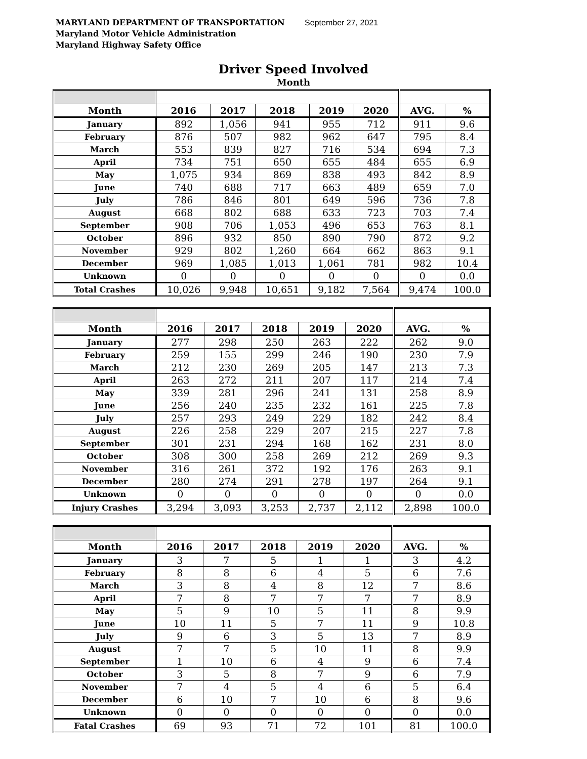MARYLAND DEPARTMENT OF TRANSPORTATION September 27, 2021
Maryland Motor Vehicle Administration
Maryland Highway Safety Office
Driver Speed Involved
Month
| Month | 2016 | 2017 | 2018 | 2019 | 2020 | AVG. | % |
| --- | --- | --- | --- | --- | --- | --- | --- |
| January | 892 | 1,056 | 941 | 955 | 712 | 911 | 9.6 |
| February | 876 | 507 | 982 | 962 | 647 | 795 | 8.4 |
| March | 553 | 839 | 827 | 716 | 534 | 694 | 7.3 |
| April | 734 | 751 | 650 | 655 | 484 | 655 | 6.9 |
| May | 1,075 | 934 | 869 | 838 | 493 | 842 | 8.9 |
| June | 740 | 688 | 717 | 663 | 489 | 659 | 7.0 |
| July | 786 | 846 | 801 | 649 | 596 | 736 | 7.8 |
| August | 668 | 802 | 688 | 633 | 723 | 703 | 7.4 |
| September | 908 | 706 | 1,053 | 496 | 653 | 763 | 8.1 |
| October | 896 | 932 | 850 | 890 | 790 | 872 | 9.2 |
| November | 929 | 802 | 1,260 | 664 | 662 | 863 | 9.1 |
| December | 969 | 1,085 | 1,013 | 1,061 | 781 | 982 | 10.4 |
| Unknown | 0 | 0 | 0 | 0 | 0 | 0 | 0.0 |
| Total Crashes | 10,026 | 9,948 | 10,651 | 9,182 | 7,564 | 9,474 | 100.0 |
| Month | 2016 | 2017 | 2018 | 2019 | 2020 | AVG. | % |
| --- | --- | --- | --- | --- | --- | --- | --- |
| January | 277 | 298 | 250 | 263 | 222 | 262 | 9.0 |
| February | 259 | 155 | 299 | 246 | 190 | 230 | 7.9 |
| March | 212 | 230 | 269 | 205 | 147 | 213 | 7.3 |
| April | 263 | 272 | 211 | 207 | 117 | 214 | 7.4 |
| May | 339 | 281 | 296 | 241 | 131 | 258 | 8.9 |
| June | 256 | 240 | 235 | 232 | 161 | 225 | 7.8 |
| July | 257 | 293 | 249 | 229 | 182 | 242 | 8.4 |
| August | 226 | 258 | 229 | 207 | 215 | 227 | 7.8 |
| September | 301 | 231 | 294 | 168 | 162 | 231 | 8.0 |
| October | 308 | 300 | 258 | 269 | 212 | 269 | 9.3 |
| November | 316 | 261 | 372 | 192 | 176 | 263 | 9.1 |
| December | 280 | 274 | 291 | 278 | 197 | 264 | 9.1 |
| Unknown | 0 | 0 | 0 | 0 | 0 | 0 | 0.0 |
| Injury Crashes | 3,294 | 3,093 | 3,253 | 2,737 | 2,112 | 2,898 | 100.0 |
| Month | 2016 | 2017 | 2018 | 2019 | 2020 | AVG. | % |
| --- | --- | --- | --- | --- | --- | --- | --- |
| January | 3 | 7 | 5 | 1 | 1 | 3 | 4.2 |
| February | 8 | 8 | 6 | 4 | 5 | 6 | 7.6 |
| March | 3 | 8 | 4 | 8 | 12 | 7 | 8.6 |
| April | 7 | 8 | 7 | 7 | 7 | 7 | 8.9 |
| May | 5 | 9 | 10 | 5 | 11 | 8 | 9.9 |
| June | 10 | 11 | 5 | 7 | 11 | 9 | 10.8 |
| July | 9 | 6 | 3 | 5 | 13 | 7 | 8.9 |
| August | 7 | 7 | 5 | 10 | 11 | 8 | 9.9 |
| September | 1 | 10 | 6 | 4 | 9 | 6 | 7.4 |
| October | 3 | 5 | 8 | 7 | 9 | 6 | 7.9 |
| November | 7 | 4 | 5 | 4 | 6 | 5 | 6.4 |
| December | 6 | 10 | 7 | 10 | 6 | 8 | 9.6 |
| Unknown | 0 | 0 | 0 | 0 | 0 | 0 | 0.0 |
| Fatal Crashes | 69 | 93 | 71 | 72 | 101 | 81 | 100.0 |